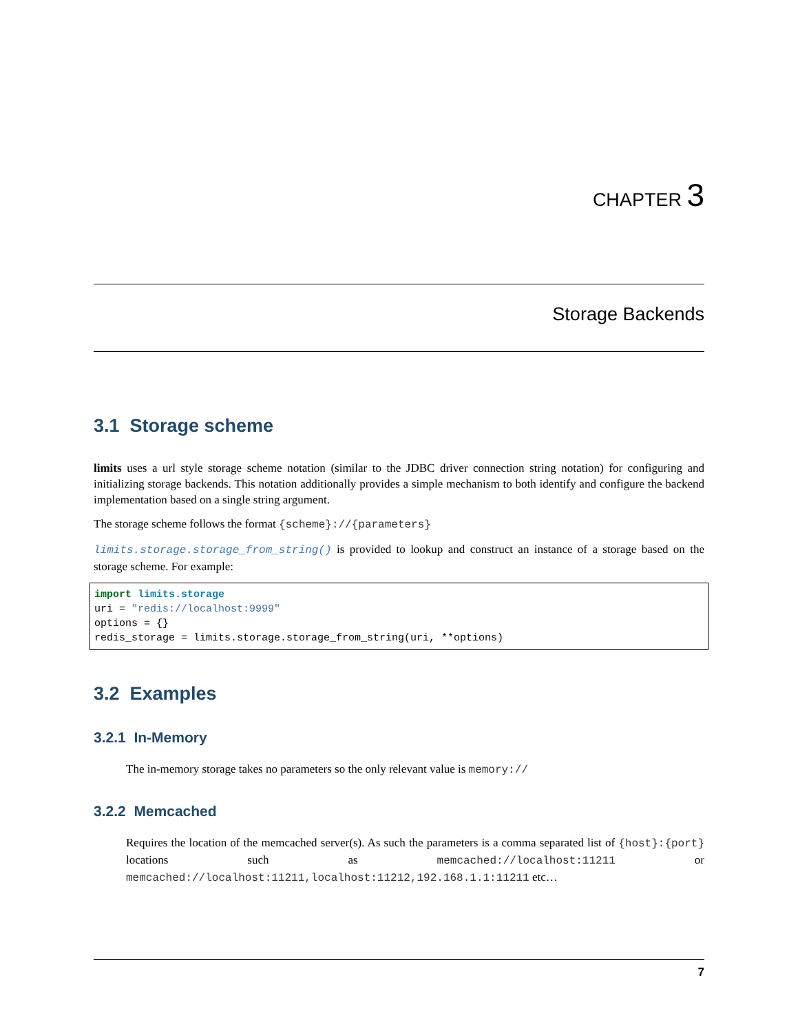CHAPTER 3
Storage Backends
3.1 Storage scheme
limits uses a url style storage scheme notation (similar to the JDBC driver connection string notation) for configuring and initializing storage backends. This notation additionally provides a simple mechanism to both identify and configure the backend implementation based on a single string argument.
The storage scheme follows the format {scheme}://{parameters}
limits.storage.storage_from_string() is provided to lookup and construct an instance of a storage based on the storage scheme. For example:
import limits.storage
uri = "redis://localhost:9999"
options = {}
redis_storage = limits.storage.storage_from_string(uri, **options)
3.2 Examples
3.2.1 In-Memory
The in-memory storage takes no parameters so the only relevant value is memory://
3.2.2 Memcached
Requires the location of the memcached server(s). As such the parameters is a comma separated list of {host}:{port} locations such as memcached://localhost:11211 or memcached://localhost:11211,localhost:11212,192.168.1.1:11211 etc…
7